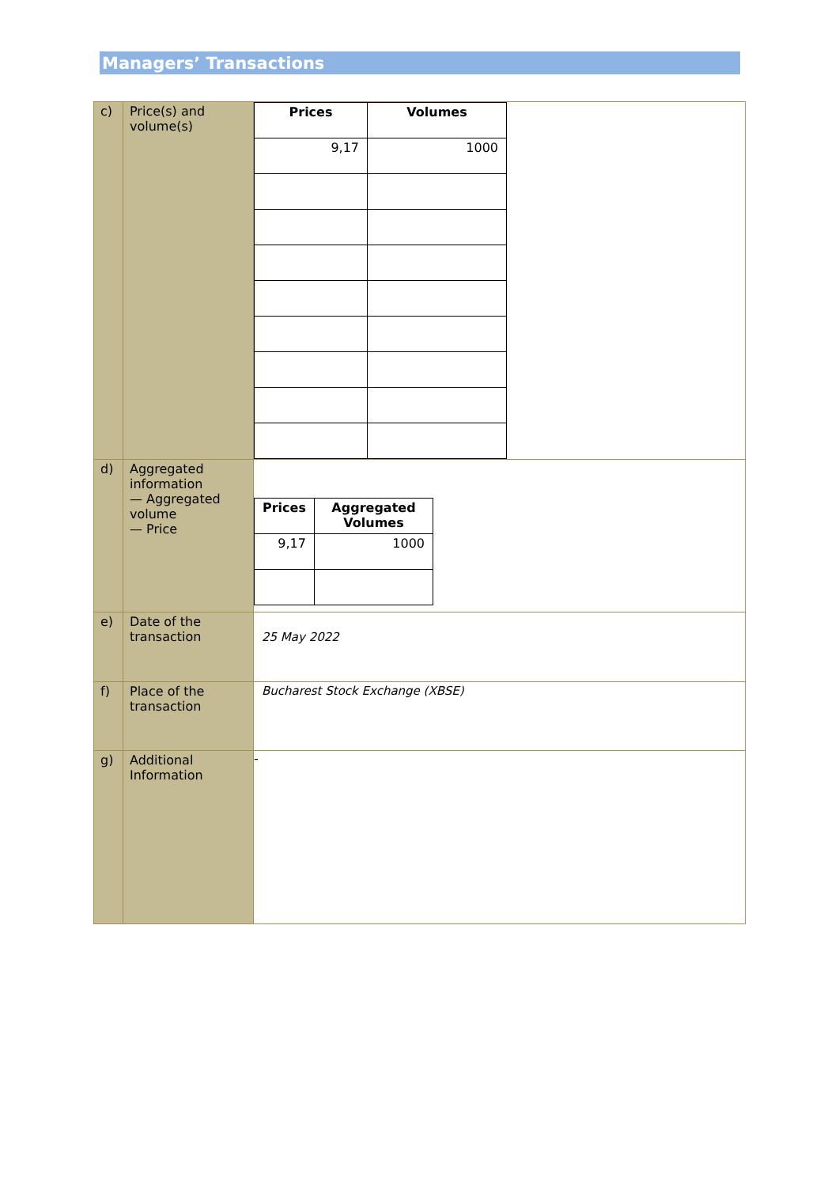Managers’ Transactions
| c) | Price(s) and volume(s) | / Prices / Volumes / / --- / --- / / 9,17 / 1000 / |
| d) | Aggregated information — Aggregated volume — Price | / Prices / Aggregated Volumes / / --- / --- / / 9,17 / 1000 / |
| e) | Date of the transaction | 25 May 2022 |
| f) | Place of the transaction | Bucharest Stock Exchange (XBSE) |
| g) | Additional Information | - |